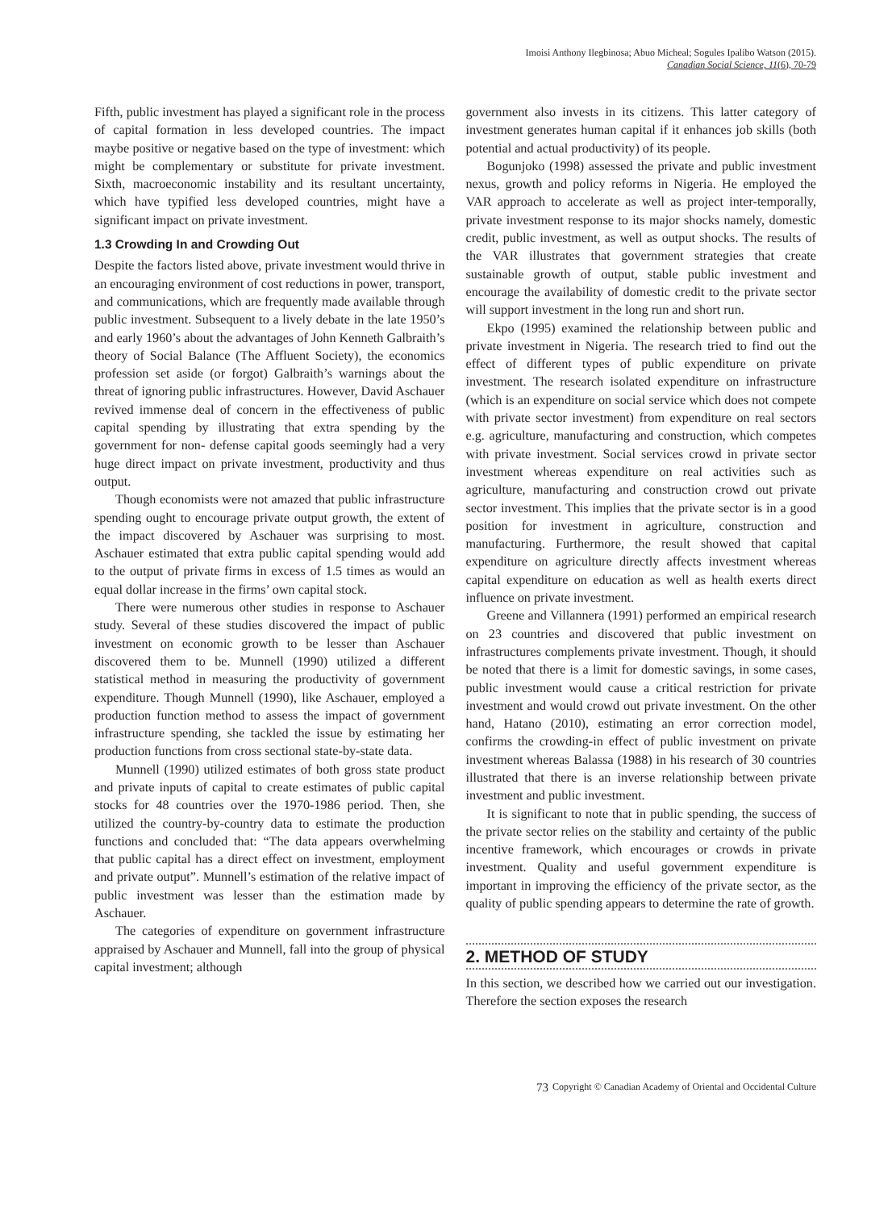Imoisi Anthony Ilegbinosa; Abuo Micheal; Sogules Ipalibo Watson (2015).
Canadian Social Science, 11(6), 70-79
Fifth, public investment has played a significant role in the process of capital formation in less developed countries. The impact maybe positive or negative based on the type of investment: which might be complementary or substitute for private investment. Sixth, macroeconomic instability and its resultant uncertainty, which have typified less developed countries, might have a significant impact on private investment.
1.3 Crowding In and Crowding Out
Despite the factors listed above, private investment would thrive in an encouraging environment of cost reductions in power, transport, and communications, which are frequently made available through public investment. Subsequent to a lively debate in the late 1950’s and early 1960’s about the advantages of John Kenneth Galbraith’s theory of Social Balance (The Affluent Society), the economics profession set aside (or forgot) Galbraith’s warnings about the threat of ignoring public infrastructures. However, David Aschauer revived immense deal of concern in the effectiveness of public capital spending by illustrating that extra spending by the government for non- defense capital goods seemingly had a very huge direct impact on private investment, productivity and thus output.
Though economists were not amazed that public infrastructure spending ought to encourage private output growth, the extent of the impact discovered by Aschauer was surprising to most. Aschauer estimated that extra public capital spending would add to the output of private firms in excess of 1.5 times as would an equal dollar increase in the firms’ own capital stock.
There were numerous other studies in response to Aschauer study. Several of these studies discovered the impact of public investment on economic growth to be lesser than Aschauer discovered them to be. Munnell (1990) utilized a different statistical method in measuring the productivity of government expenditure. Though Munnell (1990), like Aschauer, employed a production function method to assess the impact of government infrastructure spending, she tackled the issue by estimating her production functions from cross sectional state-by-state data.
Munnell (1990) utilized estimates of both gross state product and private inputs of capital to create estimates of public capital stocks for 48 countries over the 1970-1986 period. Then, she utilized the country-by-country data to estimate the production functions and concluded that: “The data appears overwhelming that public capital has a direct effect on investment, employment and private output”. Munnell’s estimation of the relative impact of public investment was lesser than the estimation made by Aschauer.
The categories of expenditure on government infrastructure appraised by Aschauer and Munnell, fall into the group of physical capital investment; although
government also invests in its citizens. This latter category of investment generates human capital if it enhances job skills (both potential and actual productivity) of its people.
Bogunjoko (1998) assessed the private and public investment nexus, growth and policy reforms in Nigeria. He employed the VAR approach to accelerate as well as project inter-temporally, private investment response to its major shocks namely, domestic credit, public investment, as well as output shocks. The results of the VAR illustrates that government strategies that create sustainable growth of output, stable public investment and encourage the availability of domestic credit to the private sector will support investment in the long run and short run.
Ekpo (1995) examined the relationship between public and private investment in Nigeria. The research tried to find out the effect of different types of public expenditure on private investment. The research isolated expenditure on infrastructure (which is an expenditure on social service which does not compete with private sector investment) from expenditure on real sectors e.g. agriculture, manufacturing and construction, which competes with private investment. Social services crowd in private sector investment whereas expenditure on real activities such as agriculture, manufacturing and construction crowd out private sector investment. This implies that the private sector is in a good position for investment in agriculture, construction and manufacturing. Furthermore, the result showed that capital expenditure on agriculture directly affects investment whereas capital expenditure on education as well as health exerts direct influence on private investment.
Greene and Villannera (1991) performed an empirical research on 23 countries and discovered that public investment on infrastructures complements private investment. Though, it should be noted that there is a limit for domestic savings, in some cases, public investment would cause a critical restriction for private investment and would crowd out private investment. On the other hand, Hatano (2010), estimating an error correction model, confirms the crowding-in effect of public investment on private investment whereas Balassa (1988) in his research of 30 countries illustrated that there is an inverse relationship between private investment and public investment.
It is significant to note that in public spending, the success of the private sector relies on the stability and certainty of the public incentive framework, which encourages or crowds in private investment. Quality and useful government expenditure is important in improving the efficiency of the private sector, as the quality of public spending appears to determine the rate of growth.
2. METHOD OF STUDY
In this section, we described how we carried out our investigation. Therefore the section exposes the research
73
Copyright © Canadian Academy of Oriental and Occidental Culture